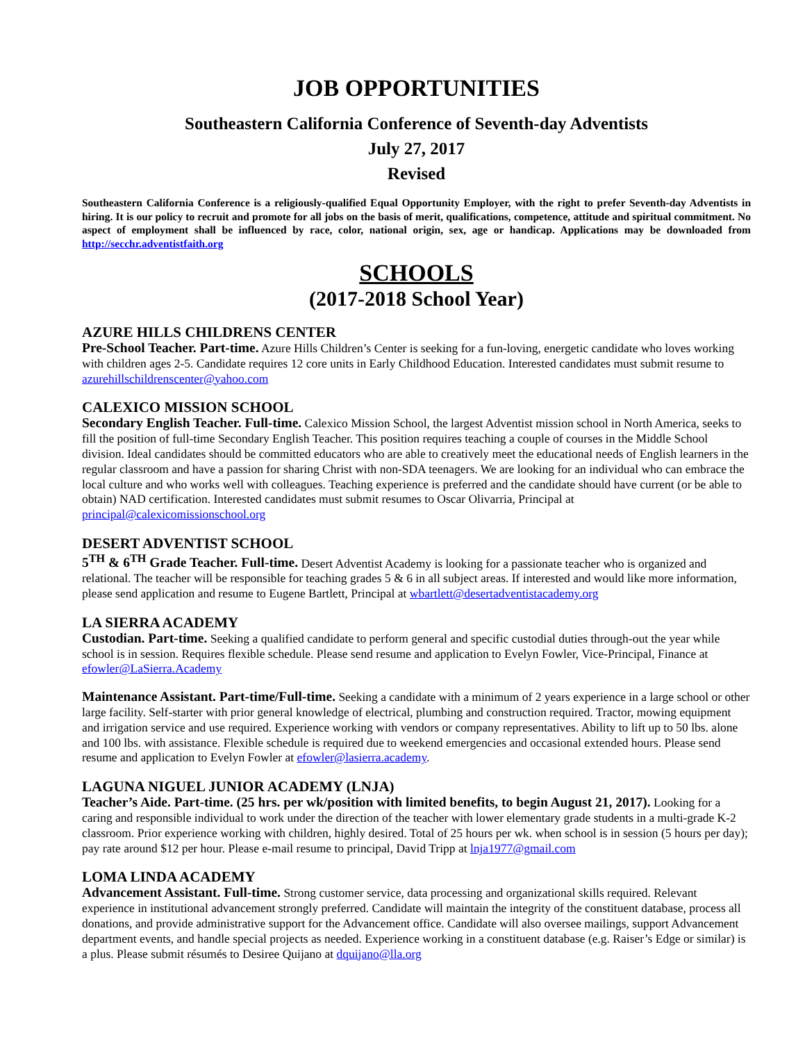JOB OPPORTUNITIES
Southeastern California Conference of Seventh-day Adventists
July 27, 2017
Revised
Southeastern California Conference is a religiously-qualified Equal Opportunity Employer, with the right to prefer Seventh-day Adventists in hiring. It is our policy to recruit and promote for all jobs on the basis of merit, qualifications, competence, attitude and spiritual commitment. No aspect of employment shall be influenced by race, color, national origin, sex, age or handicap. Applications may be downloaded from http://secchr.adventistfaith.org
SCHOOLS
(2017-2018 School Year)
AZURE HILLS CHILDRENS CENTER
Pre-School Teacher. Part-time. Azure Hills Children’s Center is seeking for a fun-loving, energetic candidate who loves working with children ages 2-5. Candidate requires 12 core units in Early Childhood Education. Interested candidates must submit resume to azurehillschildrenscenter@yahoo.com
CALEXICO MISSION SCHOOL
Secondary English Teacher. Full-time. Calexico Mission School, the largest Adventist mission school in North America, seeks to fill the position of full-time Secondary English Teacher. This position requires teaching a couple of courses in the Middle School division. Ideal candidates should be committed educators who are able to creatively meet the educational needs of English learners in the regular classroom and have a passion for sharing Christ with non-SDA teenagers. We are looking for an individual who can embrace the local culture and who works well with colleagues. Teaching experience is preferred and the candidate should have current (or be able to obtain) NAD certification. Interested candidates must submit resumes to Oscar Olivarria, Principal at principal@calexicomissionschool.org
DESERT ADVENTIST SCHOOL
5<sup>TH</sup> & 6<sup>TH</sup> Grade Teacher. Full-time. Desert Adventist Academy is looking for a passionate teacher who is organized and relational. The teacher will be responsible for teaching grades 5 & 6 in all subject areas. If interested and would like more information, please send application and resume to Eugene Bartlett, Principal at wbartlett@desertadventistacademy.org
LA SIERRA ACADEMY
Custodian. Part-time. Seeking a qualified candidate to perform general and specific custodial duties through-out the year while school is in session. Requires flexible schedule. Please send resume and application to Evelyn Fowler, Vice-Principal, Finance at efowler@LaSierra.Academy
Maintenance Assistant. Part-time/Full-time. Seeking a candidate with a minimum of 2 years experience in a large school or other large facility. Self-starter with prior general knowledge of electrical, plumbing and construction required. Tractor, mowing equipment and irrigation service and use required. Experience working with vendors or company representatives. Ability to lift up to 50 lbs. alone and 100 lbs. with assistance. Flexible schedule is required due to weekend emergencies and occasional extended hours. Please send resume and application to Evelyn Fowler at efowler@lasierra.academy.
LAGUNA NIGUEL JUNIOR ACADEMY (LNJA)
Teacher’s Aide. Part-time. (25 hrs. per wk/position with limited benefits, to begin August 21, 2017). Looking for a caring and responsible individual to work under the direction of the teacher with lower elementary grade students in a multi-grade K-2 classroom. Prior experience working with children, highly desired. Total of 25 hours per wk. when school is in session (5 hours per day); pay rate around $12 per hour. Please e-mail resume to principal, David Tripp at lnja1977@gmail.com
LOMA LINDA ACADEMY
Advancement Assistant. Full-time. Strong customer service, data processing and organizational skills required. Relevant experience in institutional advancement strongly preferred. Candidate will maintain the integrity of the constituent database, process all donations, and provide administrative support for the Advancement office. Candidate will also oversee mailings, support Advancement department events, and handle special projects as needed. Experience working in a constituent database (e.g. Raiser’s Edge or similar) is a plus. Please submit résumés to Desiree Quijano at dquijano@lla.org